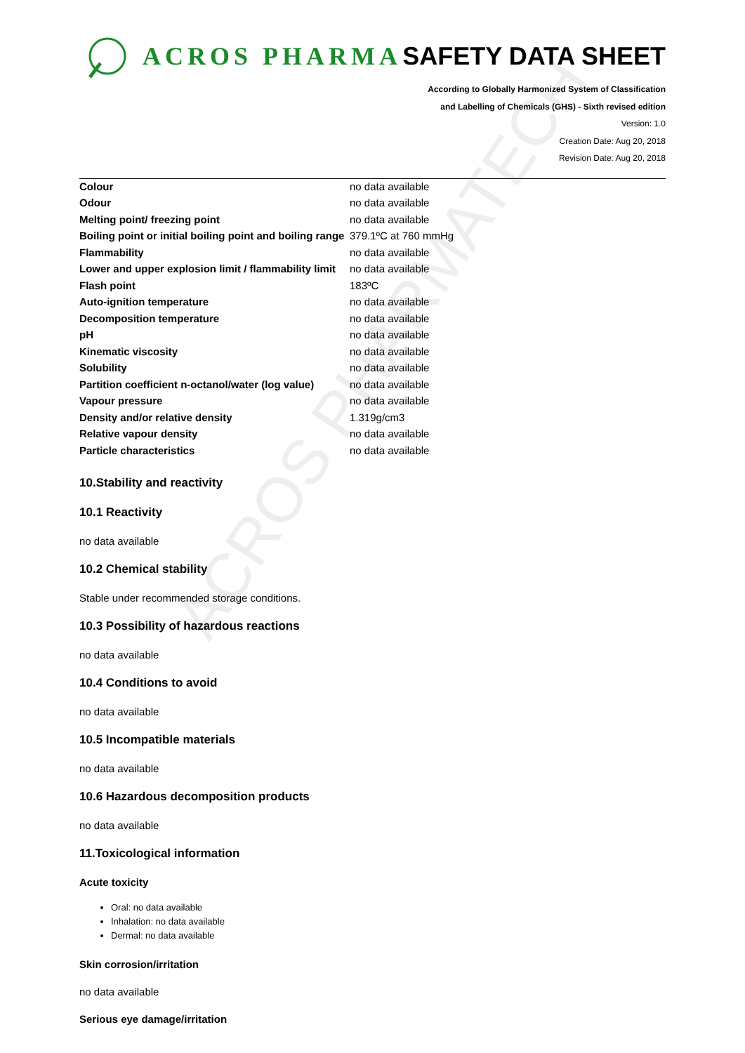ACROS PHARMATECH
ACROS PHARMA SAFETY DATA SHEET
According to Globally Harmonized System of Classification
and Labelling of Chemicals (GHS) - Sixth revised edition
Version: 1.0
Creation Date: Aug 20, 2018
Revision Date: Aug 20, 2018
| Colour | no data available |
| Odour | no data available |
| Melting point/ freezing point | no data available |
| Boiling point or initial boiling point and boiling range | 379.1ºC at 760 mmHg |
| Flammability | no data available |
| Lower and upper explosion limit / flammability limit | no data available |
| Flash point | 183ºC |
| Auto-ignition temperature | no data available |
| Decomposition temperature | no data available |
| pH | no data available |
| Kinematic viscosity | no data available |
| Solubility | no data available |
| Partition coefficient n-octanol/water (log value) | no data available |
| Vapour pressure | no data available |
| Density and/or relative density | 1.319g/cm3 |
| Relative vapour density | no data available |
| Particle characteristics | no data available |
10.Stability and reactivity
10.1 Reactivity
no data available
10.2 Chemical stability
Stable under recommended storage conditions.
10.3 Possibility of hazardous reactions
no data available
10.4 Conditions to avoid
no data available
10.5 Incompatible materials
no data available
10.6 Hazardous decomposition products
no data available
11.Toxicological information
Acute toxicity
Oral: no data available
Inhalation: no data available
Dermal: no data available
Skin corrosion/irritation
no data available
Serious eye damage/irritation